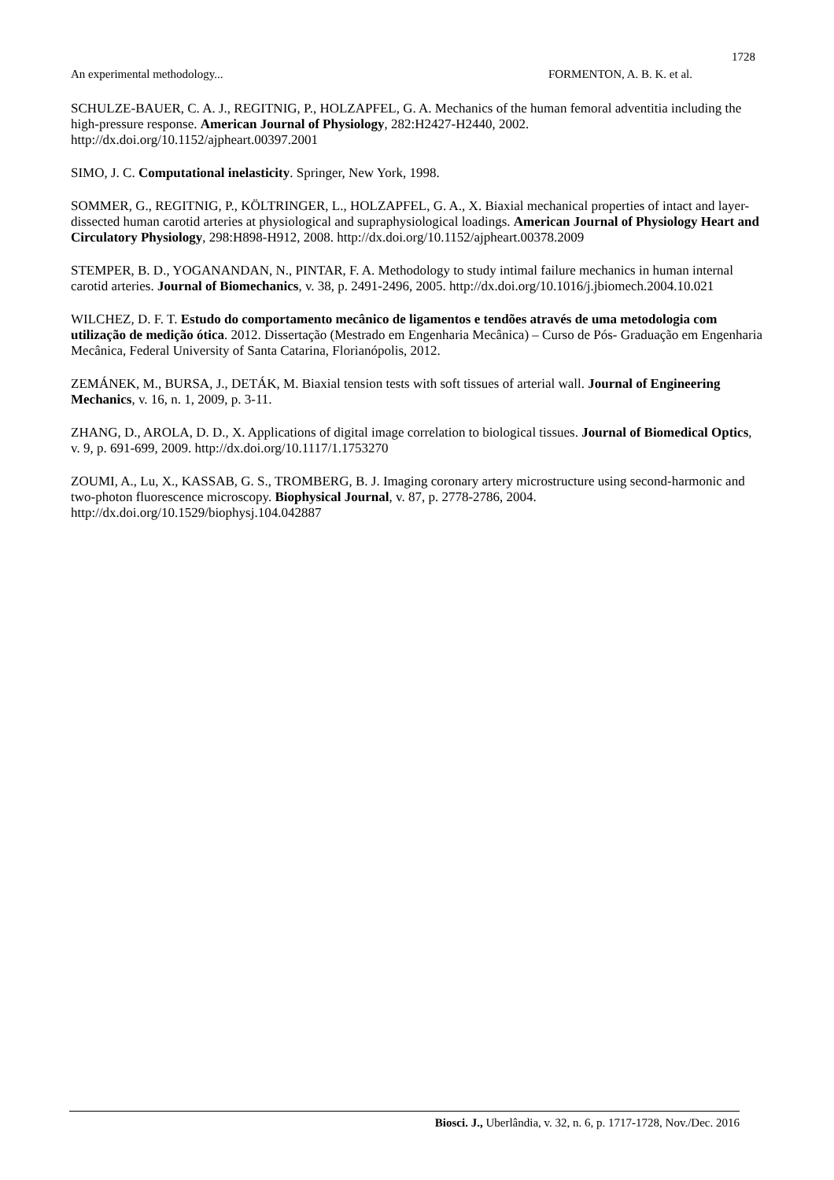1728
An experimental methodology... FORMENTON, A. B. K. et al.
SCHULZE-BAUER, C. A. J., REGITNIG, P., HOLZAPFEL, G. A. Mechanics of the human femoral adventitia including the high-pressure response. American Journal of Physiology, 282:H2427-H2440, 2002. http://dx.doi.org/10.1152/ajpheart.00397.2001
SIMO, J. C. Computational inelasticity. Springer, New York, 1998.
SOMMER, G., REGITNIG, P., KÖLTRINGER, L., HOLZAPFEL, G. A., X. Biaxial mechanical properties of intact and layer-dissected human carotid arteries at physiological and supraphysiological loadings. American Journal of Physiology Heart and Circulatory Physiology, 298:H898-H912, 2008. http://dx.doi.org/10.1152/ajpheart.00378.2009
STEMPER, B. D., YOGANANDAN, N., PINTAR, F. A. Methodology to study intimal failure mechanics in human internal carotid arteries. Journal of Biomechanics, v. 38, p. 2491-2496, 2005. http://dx.doi.org/10.1016/j.jbiomech.2004.10.021
WILCHEZ, D. F. T. Estudo do comportamento mecânico de ligamentos e tendões através de uma metodologia com utilização de medição ótica. 2012. Dissertação (Mestrado em Engenharia Mecânica) – Curso de Pós- Graduação em Engenharia Mecânica, Federal University of Santa Catarina, Florianópolis, 2012.
ZEMÁNEK, M., BURSA, J., DETÁK, M. Biaxial tension tests with soft tissues of arterial wall. Journal of Engineering Mechanics, v. 16, n. 1, 2009, p. 3-11.
ZHANG, D., AROLA, D. D., X. Applications of digital image correlation to biological tissues. Journal of Biomedical Optics, v. 9, p. 691-699, 2009. http://dx.doi.org/10.1117/1.1753270
ZOUMI, A., Lu, X., KASSAB, G. S., TROMBERG, B. J. Imaging coronary artery microstructure using second-harmonic and two-photon fluorescence microscopy. Biophysical Journal, v. 87, p. 2778-2786, 2004. http://dx.doi.org/10.1529/biophysj.104.042887
Biosci. J., Uberlândia, v. 32, n. 6, p. 1717-1728, Nov./Dec. 2016